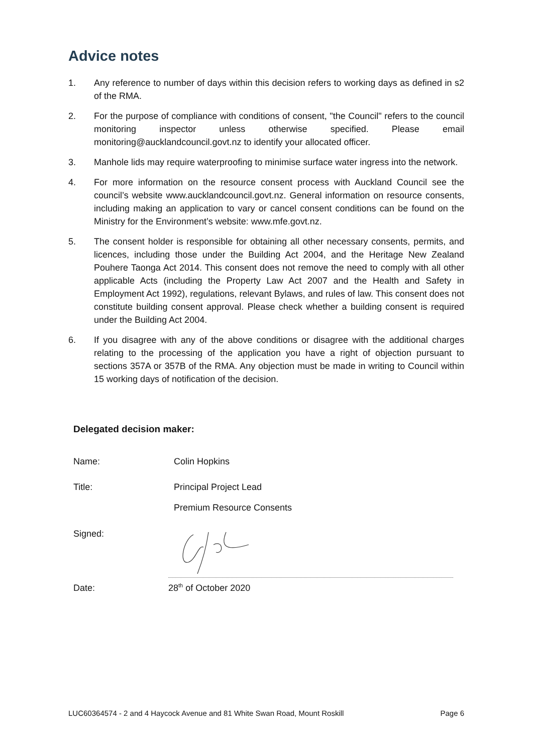Advice notes
1. Any reference to number of days within this decision refers to working days as defined in s2 of the RMA.
2. For the purpose of compliance with conditions of consent, "the Council" refers to the council monitoring inspector unless otherwise specified. Please email monitoring@aucklandcouncil.govt.nz to identify your allocated officer.
3. Manhole lids may require waterproofing to minimise surface water ingress into the network.
4. For more information on the resource consent process with Auckland Council see the council’s website www.aucklandcouncil.govt.nz. General information on resource consents, including making an application to vary or cancel consent conditions can be found on the Ministry for the Environment’s website: www.mfe.govt.nz.
5. The consent holder is responsible for obtaining all other necessary consents, permits, and licences, including those under the Building Act 2004, and the Heritage New Zealand Pouhere Taonga Act 2014. This consent does not remove the need to comply with all other applicable Acts (including the Property Law Act 2007 and the Health and Safety in Employment Act 1992), regulations, relevant Bylaws, and rules of law. This consent does not constitute building consent approval. Please check whether a building consent is required under the Building Act 2004.
6. If you disagree with any of the above conditions or disagree with the additional charges relating to the processing of the application you have a right of objection pursuant to sections 357A or 357B of the RMA. Any objection must be made in writing to Council within 15 working days of notification of the decision.
Delegated decision maker:
Name: Colin Hopkins
Title: Principal Project Lead
Premium Resource Consents
Signed:
Date: 28<sup>th</sup> of October 2020
LUC60364574 - 2 and 4 Haycock Avenue and 81 White Swan Road, Mount Roskill Page 6